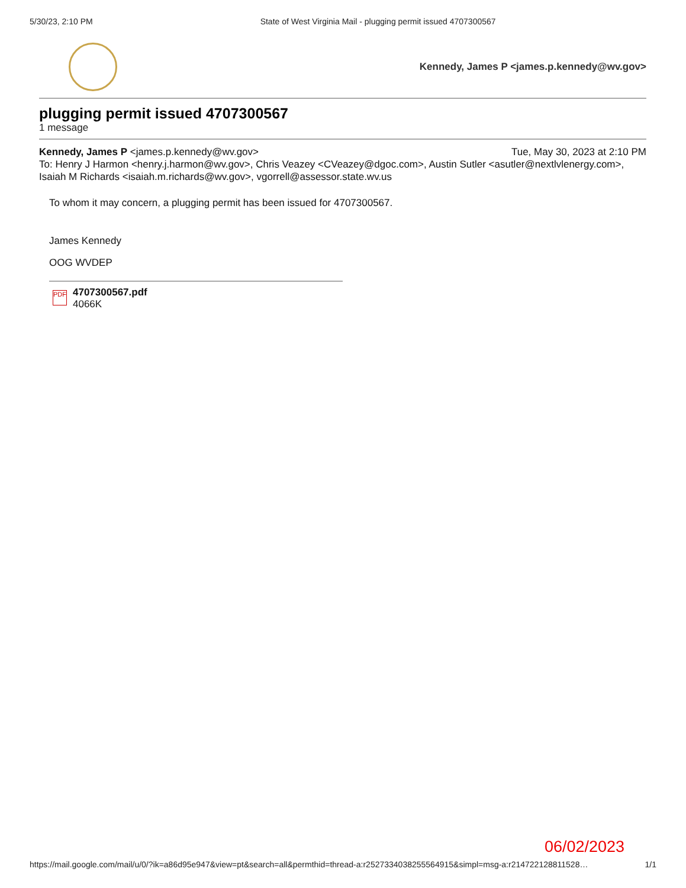5/30/23, 2:10 PM State of West Virginia Mail - plugging permit issued 4707300567
Kennedy, James P <james.p.kennedy@wv.gov>
plugging permit issued 4707300567
1 message
Kennedy, James P <james.p.kennedy@wv.gov> Tue, May 30, 2023 at 2:10 PM
To: Henry J Harmon <henry.j.harmon@wv.gov>, Chris Veazey <CVeazey@dgoc.com>, Austin Sutler <asutler@nextlvlenergy.com>, Isaiah M Richards <isaiah.m.richards@wv.gov>, vgorrell@assessor.state.wv.us
To whom it may concern, a plugging permit has been issued for 4707300567.
James Kennedy
OOG WVDEP
PDF
4707300567.pdf
4066K
06/02/2023
https://mail.google.com/mail/u/0/?ik=a86d95e947&view=pt&search=all&permthid=thread-a:r2527334038255564915&simpl=msg-a:r214722128811528… 1/1